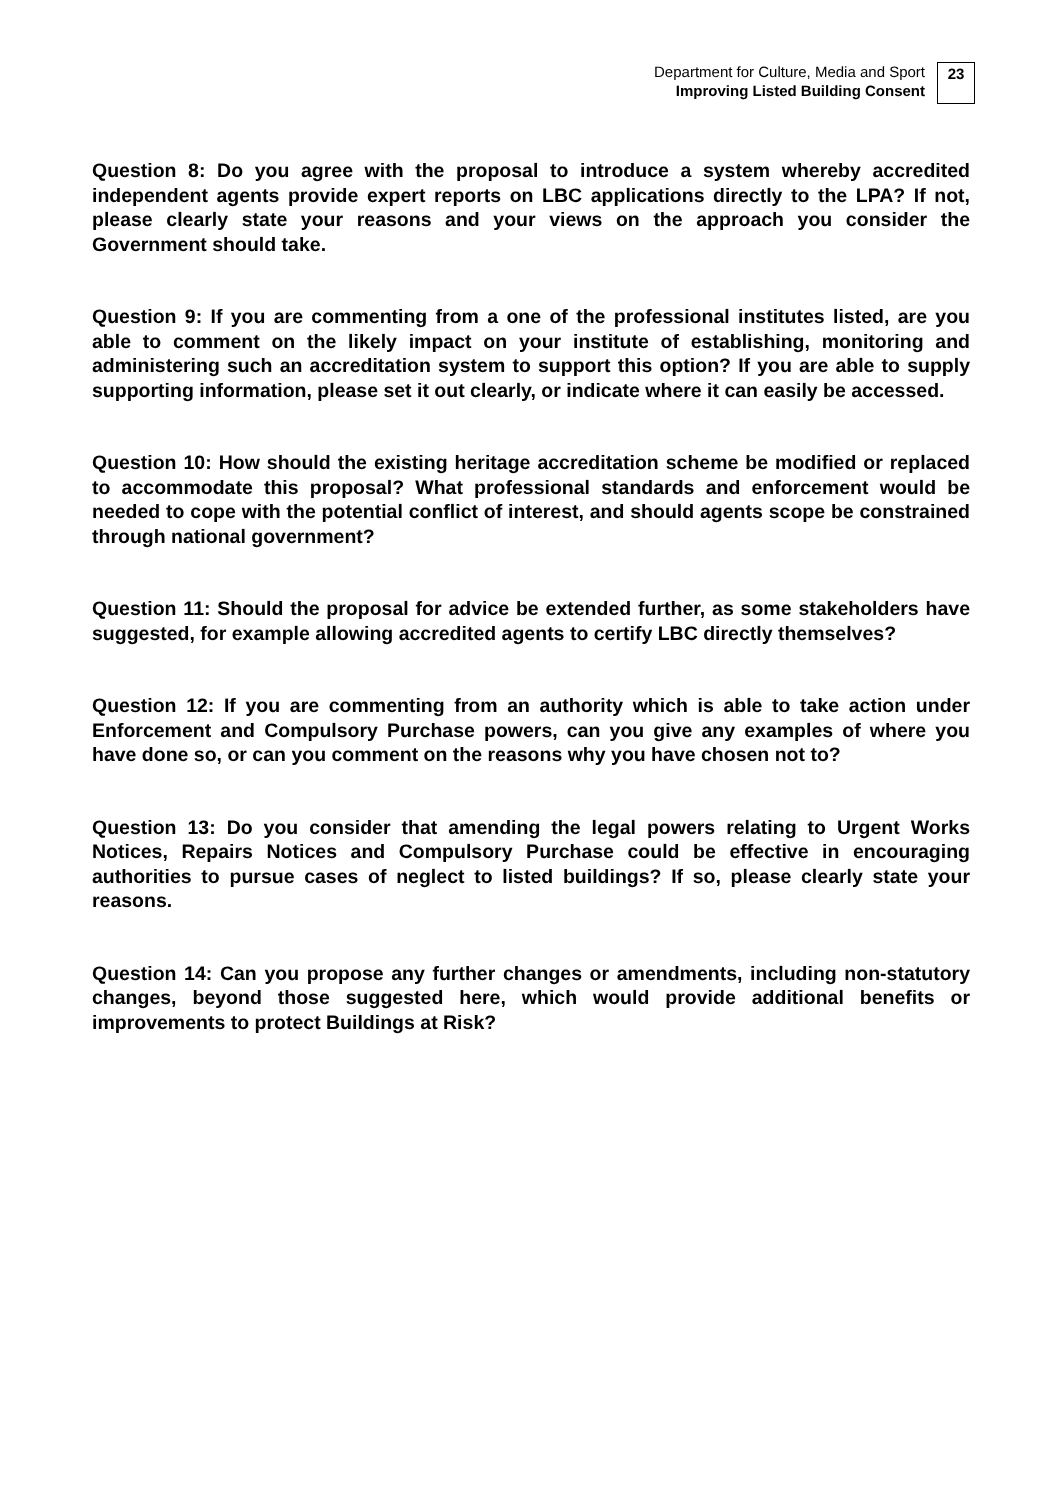Department for Culture, Media and Sport
Improving Listed Building Consent
23
Question 8: Do you agree with the proposal to introduce a system whereby accredited independent agents provide expert reports on LBC applications directly to the LPA? If not, please clearly state your reasons and your views on the approach you consider the Government should take.
Question 9: If you are commenting from a one of the professional institutes listed, are you able to comment on the likely impact on your institute of establishing, monitoring and administering such an accreditation system to support this option? If you are able to supply supporting information, please set it out clearly, or indicate where it can easily be accessed.
Question 10: How should the existing heritage accreditation scheme be modified or replaced to accommodate this proposal? What professional standards and enforcement would be needed to cope with the potential conflict of interest, and should agents scope be constrained through national government?
Question 11: Should the proposal for advice be extended further, as some stakeholders have suggested, for example allowing accredited agents to certify LBC directly themselves?
Question 12: If you are commenting from an authority which is able to take action under Enforcement and Compulsory Purchase powers, can you give any examples of where you have done so, or can you comment on the reasons why you have chosen not to?
Question 13: Do you consider that amending the legal powers relating to Urgent Works Notices, Repairs Notices and Compulsory Purchase could be effective in encouraging authorities to pursue cases of neglect to listed buildings? If so, please clearly state your reasons.
Question 14: Can you propose any further changes or amendments, including non-statutory changes, beyond those suggested here, which would provide additional benefits or improvements to protect Buildings at Risk?